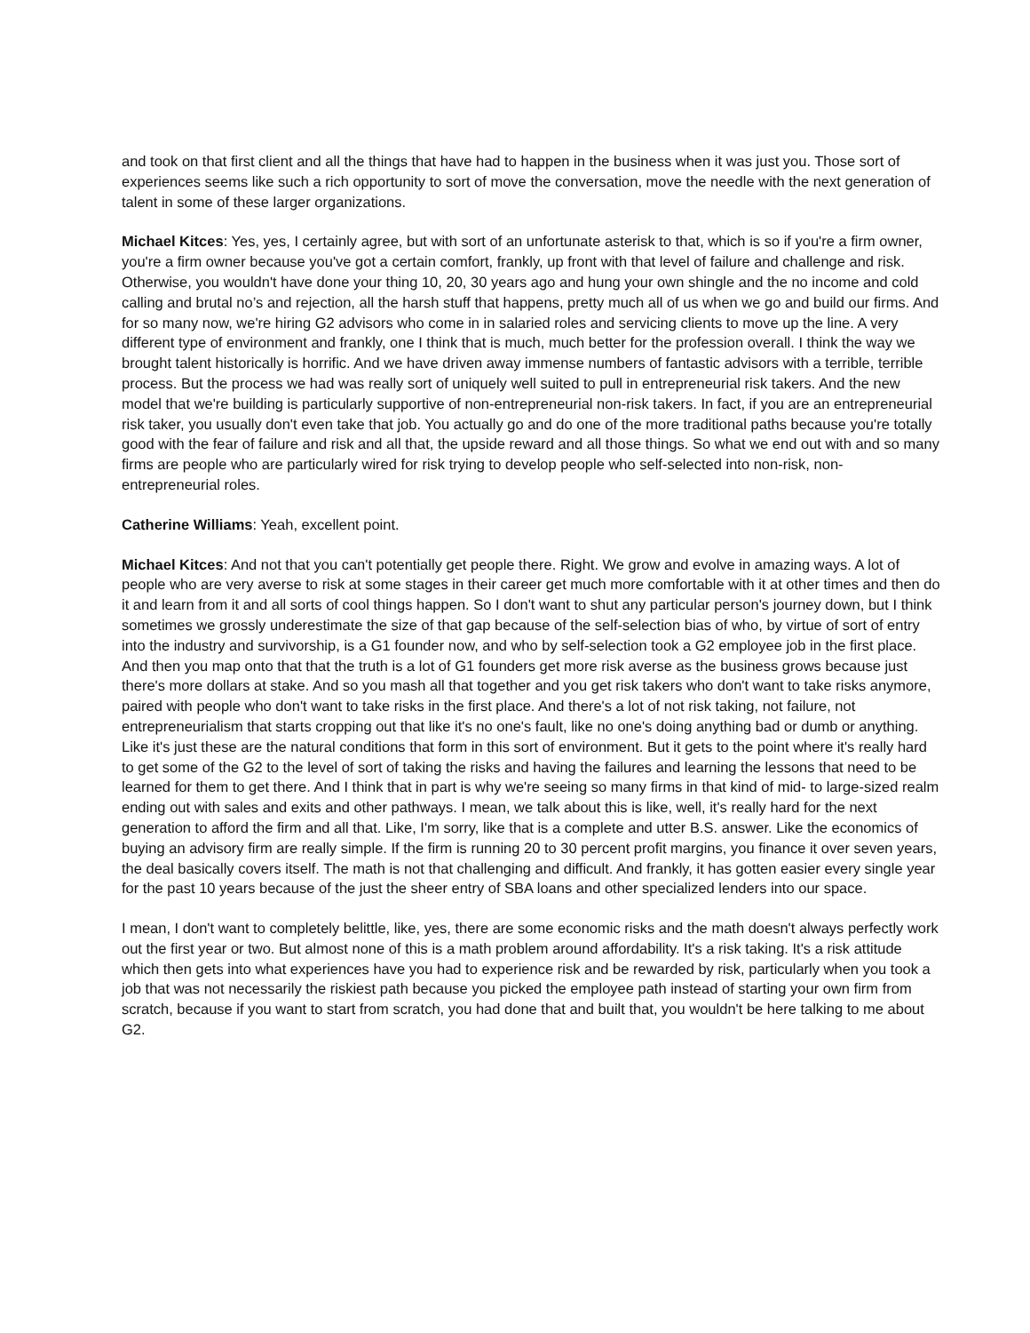and took on that first client and all the things that have had to happen in the business when it was just you. Those sort of experiences seems like such a rich opportunity to sort of move the conversation, move the needle with the next generation of talent in some of these larger organizations.
Michael Kitces: Yes, yes, I certainly agree, but with sort of an unfortunate asterisk to that, which is so if you're a firm owner, you're a firm owner because you've got a certain comfort, frankly, up front with that level of failure and challenge and risk. Otherwise, you wouldn't have done your thing 10, 20, 30 years ago and hung your own shingle and the no income and cold calling and brutal no’s and rejection, all the harsh stuff that happens, pretty much all of us when we go and build our firms. And for so many now, we're hiring G2 advisors who come in in salaried roles and servicing clients to move up the line. A very different type of environment and frankly, one I think that is much, much better for the profession overall. I think the way we brought talent historically is horrific. And we have driven away immense numbers of fantastic advisors with a terrible, terrible process. But the process we had was really sort of uniquely well suited to pull in entrepreneurial risk takers. And the new model that we're building is particularly supportive of non-entrepreneurial non-risk takers. In fact, if you are an entrepreneurial risk taker, you usually don't even take that job. You actually go and do one of the more traditional paths because you're totally good with the fear of failure and risk and all that, the upside reward and all those things. So what we end out with and so many firms are people who are particularly wired for risk trying to develop people who self-selected into non-risk, non-entrepreneurial roles.
Catherine Williams: Yeah, excellent point.
Michael Kitces: And not that you can't potentially get people there. Right. We grow and evolve in amazing ways. A lot of people who are very averse to risk at some stages in their career get much more comfortable with it at other times and then do it and learn from it and all sorts of cool things happen. So I don't want to shut any particular person's journey down, but I think sometimes we grossly underestimate the size of that gap because of the self-selection bias of who, by virtue of sort of entry into the industry and survivorship, is a G1 founder now, and who by self-selection took a G2 employee job in the first place. And then you map onto that that the truth is a lot of G1 founders get more risk averse as the business grows because just there's more dollars at stake. And so you mash all that together and you get risk takers who don't want to take risks anymore, paired with people who don't want to take risks in the first place. And there's a lot of not risk taking, not failure, not entrepreneurialism that starts cropping out that like it's no one's fault, like no one's doing anything bad or dumb or anything. Like it's just these are the natural conditions that form in this sort of environment. But it gets to the point where it's really hard to get some of the G2 to the level of sort of taking the risks and having the failures and learning the lessons that need to be learned for them to get there. And I think that in part is why we're seeing so many firms in that kind of mid- to large-sized realm ending out with sales and exits and other pathways. I mean, we talk about this is like, well, it's really hard for the next generation to afford the firm and all that. Like, I'm sorry, like that is a complete and utter B.S. answer. Like the economics of buying an advisory firm are really simple. If the firm is running 20 to 30 percent profit margins, you finance it over seven years, the deal basically covers itself. The math is not that challenging and difficult. And frankly, it has gotten easier every single year for the past 10 years because of the just the sheer entry of SBA loans and other specialized lenders into our space.
I mean, I don't want to completely belittle, like, yes, there are some economic risks and the math doesn't always perfectly work out the first year or two. But almost none of this is a math problem around affordability. It's a risk taking. It's a risk attitude which then gets into what experiences have you had to experience risk and be rewarded by risk, particularly when you took a job that was not necessarily the riskiest path because you picked the employee path instead of starting your own firm from scratch, because if you want to start from scratch, you had done that and built that, you wouldn't be here talking to me about G2.